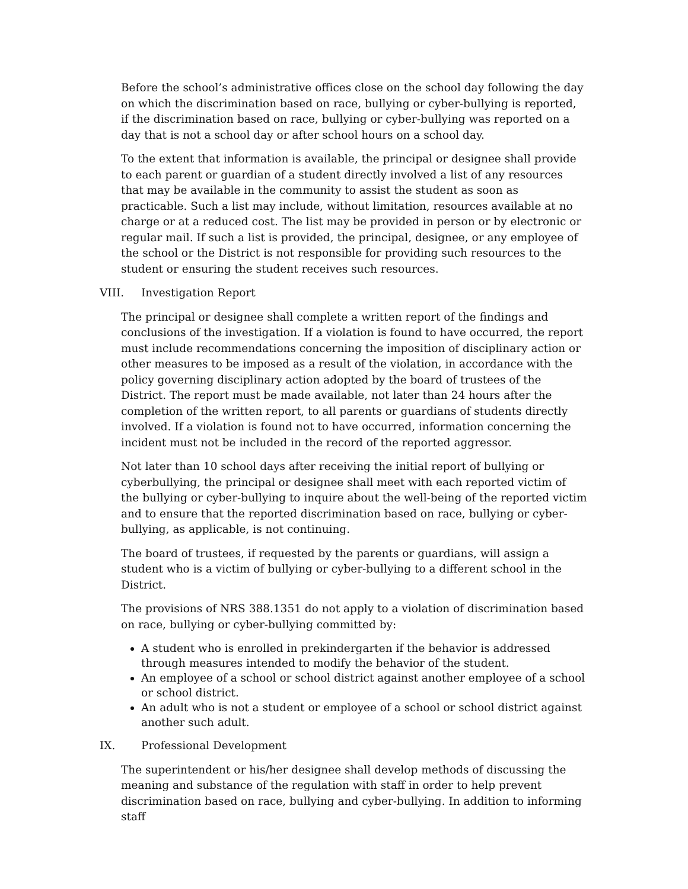Before the school’s administrative offices close on the school day following the day on which the discrimination based on race, bullying or cyber-bullying is reported, if the discrimination based on race, bullying or cyber-bullying was reported on a day that is not a school day or after school hours on a school day.
To the extent that information is available, the principal or designee shall provide to each parent or guardian of a student directly involved a list of any resources that may be available in the community to assist the student as soon as practicable. Such a list may include, without limitation, resources available at no charge or at a reduced cost. The list may be provided in person or by electronic or regular mail. If such a list is provided, the principal, designee, or any employee of the school or the District is not responsible for providing such resources to the student or ensuring the student receives such resources.
VIII. Investigation Report
The principal or designee shall complete a written report of the findings and conclusions of the investigation. If a violation is found to have occurred, the report must include recommendations concerning the imposition of disciplinary action or other measures to be imposed as a result of the violation, in accordance with the policy governing disciplinary action adopted by the board of trustees of the District. The report must be made available, not later than 24 hours after the completion of the written report, to all parents or guardians of students directly involved. If a violation is found not to have occurred, information concerning the incident must not be included in the record of the reported aggressor.
Not later than 10 school days after receiving the initial report of bullying or cyberbullying, the principal or designee shall meet with each reported victim of the bullying or cyber-bullying to inquire about the well-being of the reported victim and to ensure that the reported discrimination based on race, bullying or cyber-bullying, as applicable, is not continuing.
The board of trustees, if requested by the parents or guardians, will assign a student who is a victim of bullying or cyber-bullying to a different school in the District.
The provisions of NRS 388.1351 do not apply to a violation of discrimination based on race, bullying or cyber-bullying committed by:
A student who is enrolled in prekindergarten if the behavior is addressed through measures intended to modify the behavior of the student.
An employee of a school or school district against another employee of a school or school district.
An adult who is not a student or employee of a school or school district against another such adult.
IX. Professional Development
The superintendent or his/her designee shall develop methods of discussing the meaning and substance of the regulation with staff in order to help prevent discrimination based on race, bullying and cyber-bullying. In addition to informing staff